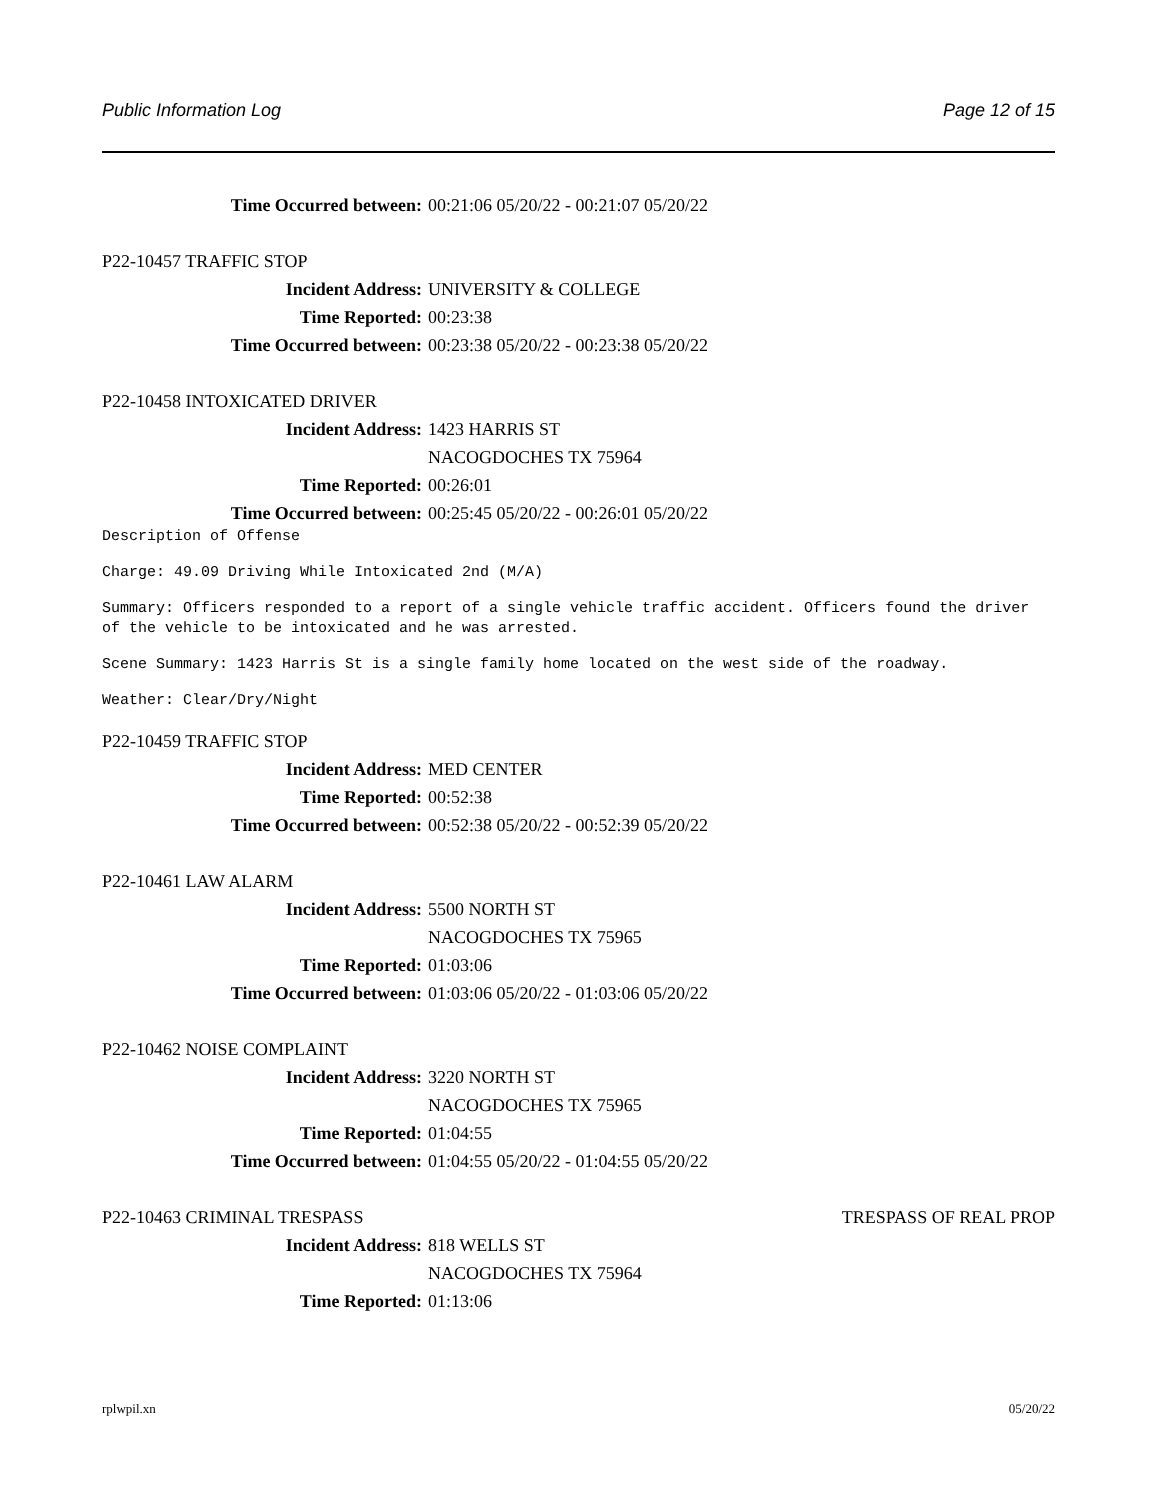Public Information Log Page 12 of 15
Time Occurred between: 00:21:06 05/20/22 - 00:21:07 05/20/22
P22-10457 TRAFFIC STOP
Incident Address: UNIVERSITY & COLLEGE
Time Reported: 00:23:38
Time Occurred between: 00:23:38 05/20/22 - 00:23:38 05/20/22
P22-10458 INTOXICATED DRIVER
Incident Address: 1423 HARRIS ST
NACOGDOCHES TX 75964
Time Reported: 00:26:01
Time Occurred between: 00:25:45 05/20/22 - 00:26:01 05/20/22
Description of Offense
Charge: 49.09 Driving While Intoxicated 2nd (M/A)
Summary: Officers responded to a report of a single vehicle traffic accident. Officers found the driver of the vehicle to be intoxicated and he was arrested.
Scene Summary: 1423 Harris St is a single family home located on the west side of the roadway.
Weather: Clear/Dry/Night
P22-10459 TRAFFIC STOP
Incident Address: MED CENTER
Time Reported: 00:52:38
Time Occurred between: 00:52:38 05/20/22 - 00:52:39 05/20/22
P22-10461 LAW ALARM
Incident Address: 5500 NORTH ST
NACOGDOCHES TX 75965
Time Reported: 01:03:06
Time Occurred between: 01:03:06 05/20/22 - 01:03:06 05/20/22
P22-10462 NOISE COMPLAINT
Incident Address: 3220 NORTH ST
NACOGDOCHES TX 75965
Time Reported: 01:04:55
Time Occurred between: 01:04:55 05/20/22 - 01:04:55 05/20/22
P22-10463 CRIMINAL TRESPASS TRESPASS OF REAL PROP
Incident Address: 818 WELLS ST
NACOGDOCHES TX 75964
Time Reported: 01:13:06
rplwpil.xn 05/20/22